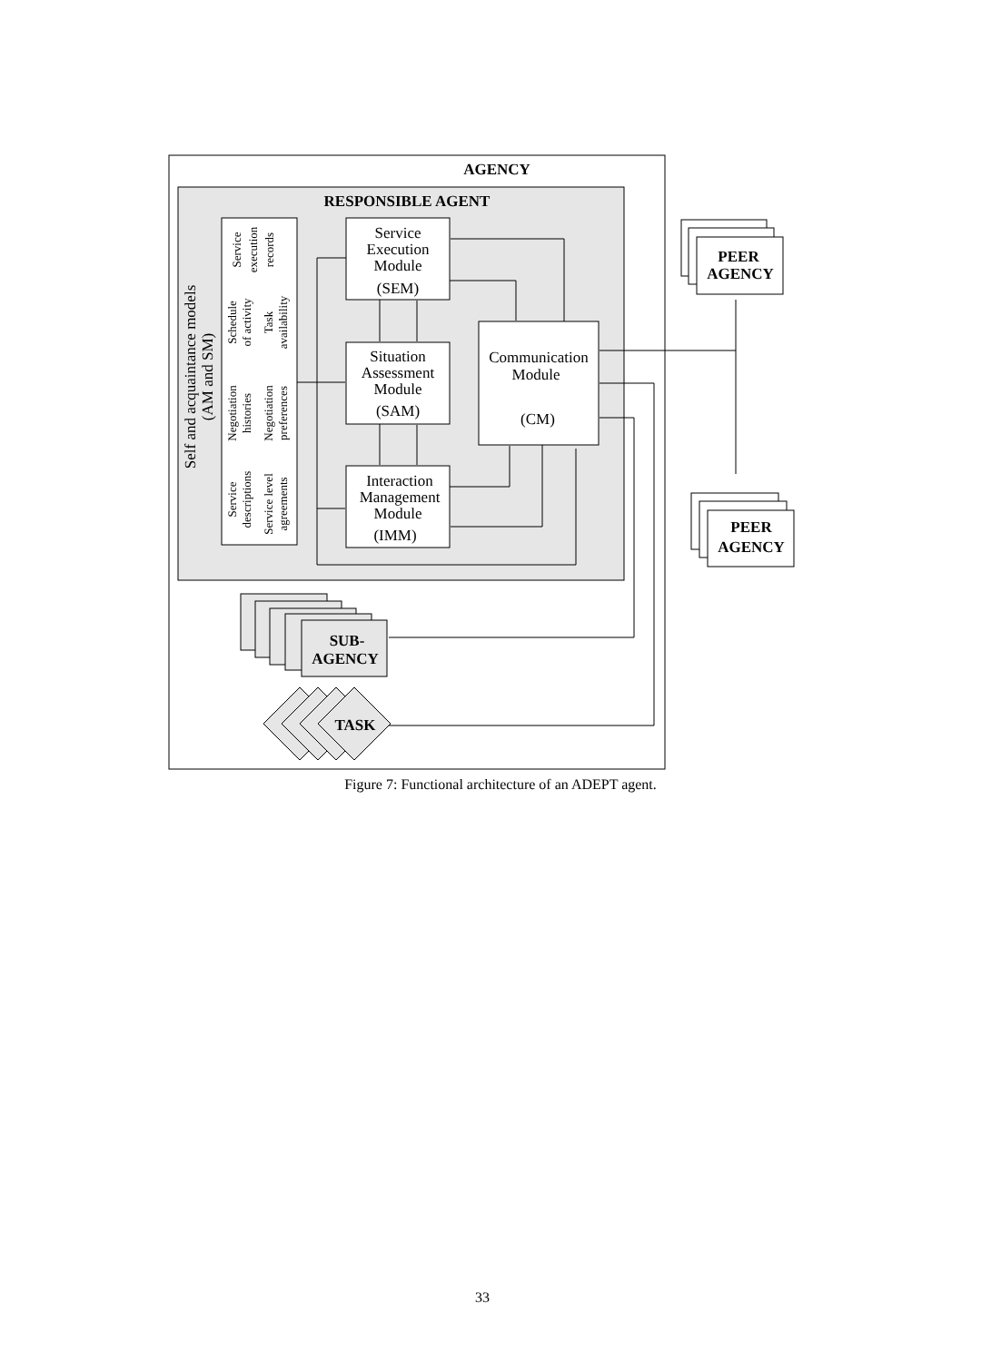AGENCY
RESPONSIBLE AGENT
Self and acquaintance models
(AM and SM)
Service
execution
records
Schedule
of activity
Task
availability
Negotiation
histories
Negotiation
preferences
Service
descriptions
Service level
agreements
Service
Execution
Module
(SEM)
Situation
Assessment
Module
(SAM)
Interaction
Management
Module
(IMM)
Communication
Module
(CM)
PEER
AGENCY
PEER
AGENCY
SUB-
AGENCY
TASK
Figure 7: Functional architecture of an ADEPT agent.
33